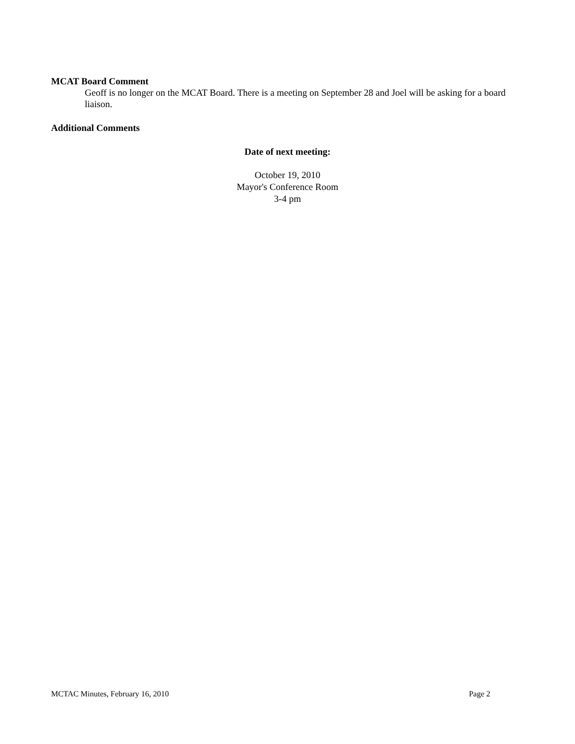MCAT Board Comment
Geoff is no longer on the MCAT Board. There is a meeting on September 28 and Joel will be asking for a board liaison.
Additional Comments
Date of next meeting:
October 19, 2010
Mayor's Conference Room
3-4 pm
MCTAC Minutes, February 16, 2010 Page 2